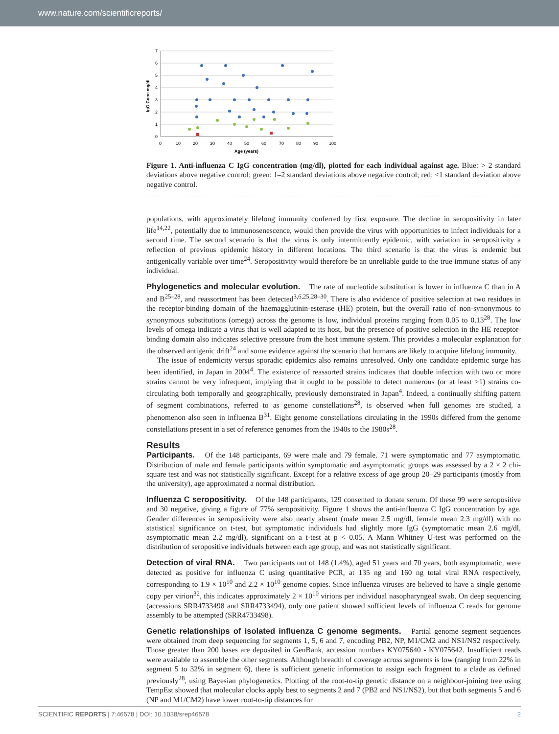www.nature.com/scientificreports/
0
1
2
3
4
5
6
7
0
10
20
30
40
50
60
70
80
90
100
Age (years)
IgG Conc mg/dl
Figure 1. Anti-influenza C IgG concentration (mg/dl), plotted for each individual against age. Blue: > 2 standard deviations above negative control; green: 1–2 standard deviations above negative control; red: <1 standard deviation above negative control.
populations, with approximately lifelong immunity conferred by first exposure. The decline in seropositivity in later life<sup>14,22</sup>, potentially due to immunosenescence, would then provide the virus with opportunities to infect individuals for a second time. The second scenario is that the virus is only intermittently epidemic, with variation in seropositivity a reflection of previous epidemic history in different locations. The third scenario is that the virus is endemic but antigenically variable over time<sup>24</sup>. Seropositivity would therefore be an unreliable guide to the true immune status of any individual.
Phylogenetics and molecular evolution. The rate of nucleotide substitution is lower in influenza C than in A and B<sup>25–28</sup>, and reassortment has been detected<sup>3,6,25,28–30</sup>. There is also evidence of positive selection at two residues in the receptor-binding domain of the haemagglutinin-esterase (HE) protein, but the overall ratio of non-synonymous to synonymous substitutions (omega) across the genome is low, individual proteins ranging from 0.05 to 0.13<sup>28</sup>. The low levels of omega indicate a virus that is well adapted to its host, but the presence of positive selection in the HE receptor-binding domain also indicates selective pressure from the host immune system. This provides a molecular explanation for the observed antigenic drift<sup>24</sup> and some evidence against the scenario that humans are likely to acquire lifelong immunity.
The issue of endemicity versus sporadic epidemics also remains unresolved. Only one candidate epidemic surge has been identified, in Japan in 2004<sup>4</sup>. The existence of reassorted strains indicates that double infection with two or more strains cannot be very infrequent, implying that it ought to be possible to detect numerous (or at least >1) strains co-circulating both temporally and geographically, previously demonstrated in Japan<sup>4</sup>. Indeed, a continually shifting pattern of segment combinations, referred to as genome constellations<sup>28</sup>, is observed when full genomes are studied, a phenomenon also seen in influenza B<sup>31</sup>. Eight genome constellations circulating in the 1990s differed from the genome constellations present in a set of reference genomes from the 1940s to the 1980s<sup>28</sup>.
Results
Participants. Of the 148 participants, 69 were male and 79 female. 71 were symptomatic and 77 asymptomatic. Distribution of male and female participants within symptomatic and asymptomatic groups was assessed by a 2 × 2 chi-square test and was not statistically significant. Except for a relative excess of age group 20–29 participants (mostly from the university), age approximated a normal distribution.
Influenza C seropositivity. Of the 148 participants, 129 consented to donate serum. Of these 99 were seropositive and 30 negative, giving a figure of 77% seropositivity. Figure 1 shows the anti-influenza C IgG concentration by age. Gender differences in seropositivity were also nearly absent (male mean 2.5 mg/dl, female mean 2.3 mg/dl) with no statistical significance on t-test, but symptomatic individuals had slightly more IgG (symptomatic mean 2.6 mg/dl, asymptomatic mean 2.2 mg/dl), significant on a t-test at p < 0.05. A Mann Whitney U-test was performed on the distribution of seropositive individuals between each age group, and was not statistically significant.
Detection of viral RNA. Two participants out of 148 (1.4%), aged 51 years and 70 years, both asymptomatic, were detected as positive for influenza C using quantitative PCR, at 135 ng and 160 ng total viral RNA respectively, corresponding to 1.9 × 10<sup>10</sup> and 2.2 × 10<sup>10</sup> genome copies. Since influenza viruses are believed to have a single genome copy per virion<sup>32</sup>, this indicates approximately 2 × 10<sup>10</sup> virions per individual nasopharyngeal swab. On deep sequencing (accessions SRR4733498 and SRR4733494), only one patient showed sufficient levels of influenza C reads for genome assembly to be attempted (SRR4733498).
Genetic relationships of isolated influenza C genome segments. Partial genome segment sequences were obtained from deep sequencing for segments 1, 5, 6 and 7, encoding PB2, NP, M1/CM2 and NS1/NS2 respectively. Those greater than 200 bases are deposited in GenBank, accession numbers KY075640 - KY075642. Insufficient reads were available to assemble the other segments. Although breadth of coverage across segments is low (ranging from 22% in segment 5 to 32% in segment 6), there is sufficient genetic information to assign each fragment to a clade as defined previously<sup>28</sup>, using Bayesian phylogenetics. Plotting of the root-to-tip genetic distance on a neighbour-joining tree using TempEst showed that molecular clocks apply best to segments 2 and 7 (PB2 and NS1/NS2), but that both segments 5 and 6 (NP and M1/CM2) have lower root-to-tip distances for
SCIENTIFIC REPORTS | 7:46578 | DOI: 10.1038/srep46578 2